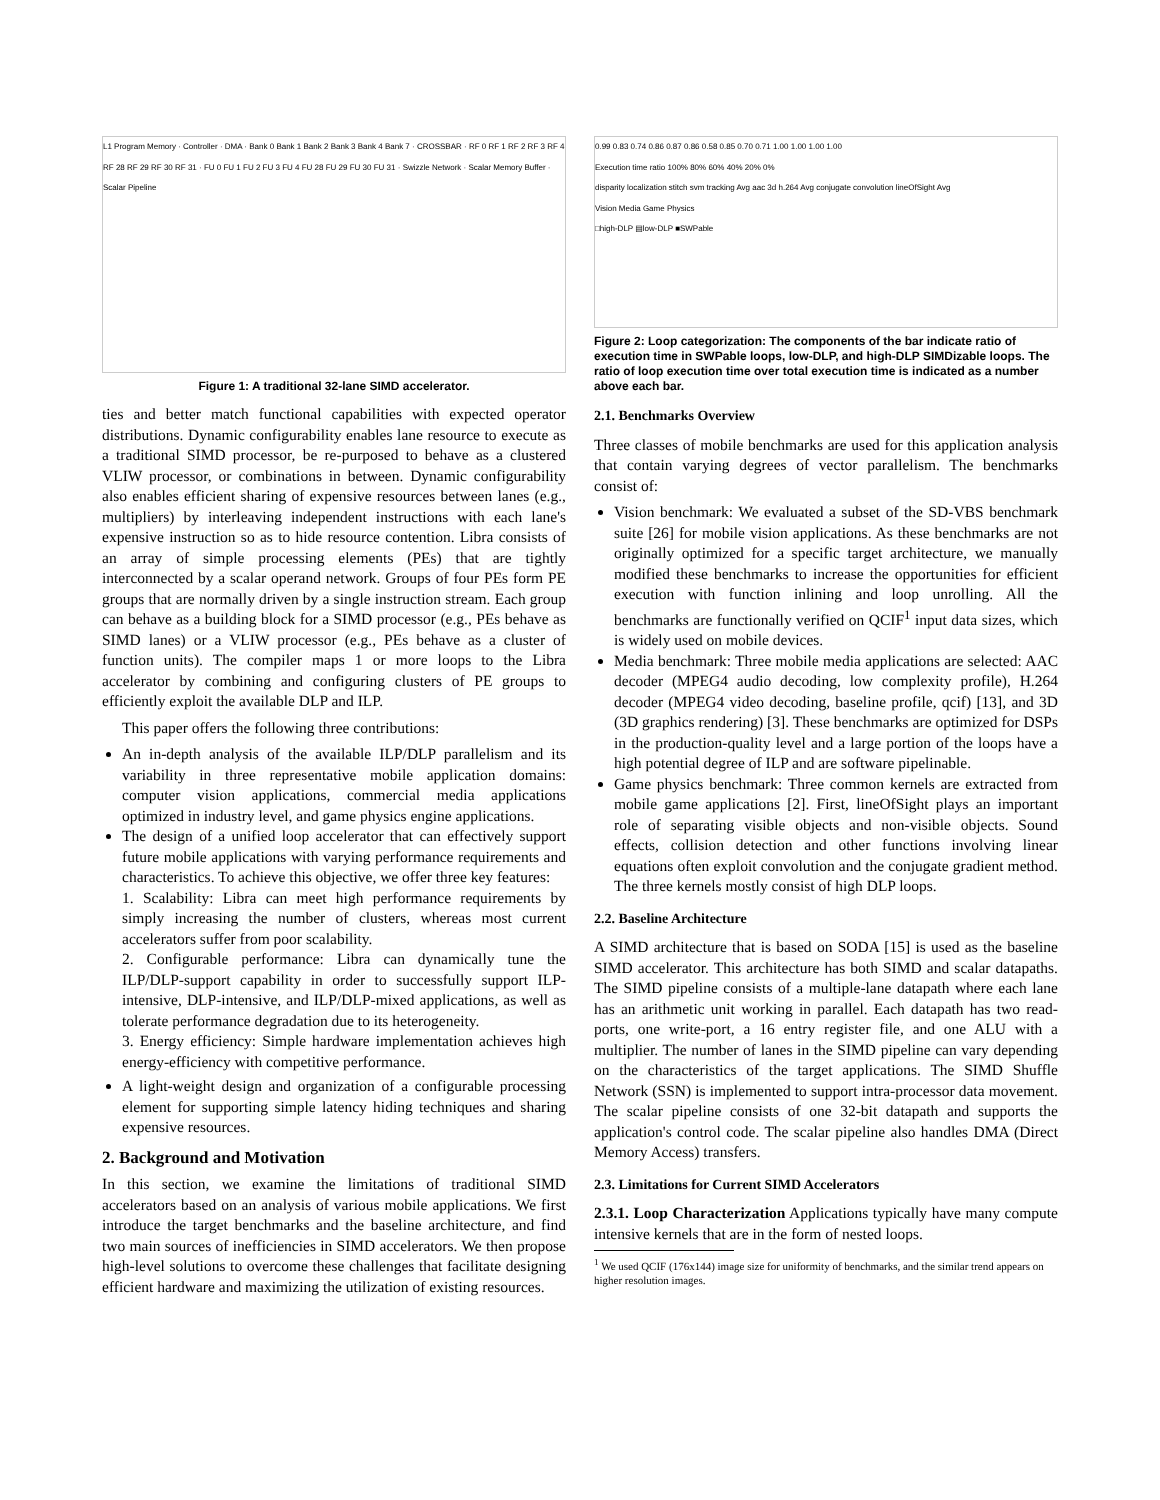L1 Program Memory · Controller · DMA · Bank 0 Bank 1 Bank 2 Bank 3 Bank 4 Bank 7 · CROSSBAR · RF 0 RF 1 RF 2 RF 3 RF 4 RF 28 RF 29 RF 30 RF 31 · FU 0 FU 1 FU 2 FU 3 FU 4 FU 28 FU 29 FU 30 FU 31 · Swizzle Network · Scalar Memory Buffer · Scalar Pipeline
Figure 1: A traditional 32-lane SIMD accelerator.
ties and better match functional capabilities with expected operator distributions. Dynamic configurability enables lane resource to execute as a traditional SIMD processor, be re-purposed to behave as a clustered VLIW processor, or combinations in between. Dynamic configurability also enables efficient sharing of expensive resources between lanes (e.g., multipliers) by interleaving independent instructions with each lane's expensive instruction so as to hide resource contention. Libra consists of an array of simple processing elements (PEs) that are tightly interconnected by a scalar operand network. Groups of four PEs form PE groups that are normally driven by a single instruction stream. Each group can behave as a building block for a SIMD processor (e.g., PEs behave as SIMD lanes) or a VLIW processor (e.g., PEs behave as a cluster of function units). The compiler maps 1 or more loops to the Libra accelerator by combining and configuring clusters of PE groups to efficiently exploit the available DLP and ILP.
This paper offers the following three contributions:
An in-depth analysis of the available ILP/DLP parallelism and its variability in three representative mobile application domains: computer vision applications, commercial media applications optimized in industry level, and game physics engine applications.
The design of a unified loop accelerator that can effectively support future mobile applications with varying performance requirements and characteristics. To achieve this objective, we offer three key features:
1. Scalability: Libra can meet high performance requirements by simply increasing the number of clusters, whereas most current accelerators suffer from poor scalability.
2. Configurable performance: Libra can dynamically tune the ILP/DLP-support capability in order to successfully support ILP-intensive, DLP-intensive, and ILP/DLP-mixed applications, as well as tolerate performance degradation due to its heterogeneity.
3. Energy efficiency: Simple hardware implementation achieves high energy-efficiency with competitive performance.
A light-weight design and organization of a configurable processing element for supporting simple latency hiding techniques and sharing expensive resources.
2. Background and Motivation
In this section, we examine the limitations of traditional SIMD accelerators based on an analysis of various mobile applications. We first introduce the target benchmarks and the baseline architecture, and find two main sources of inefficiencies in SIMD accelerators. We then propose high-level solutions to overcome these challenges that facilitate designing efficient hardware and maximizing the utilization of existing resources.
0.99 0.83 0.74 0.86 0.87 0.86 0.58 0.85 0.70 0.71 1.00 1.00 1.00 1.00
Execution time ratio 100% 80% 60% 40% 20% 0%
disparity localization stitch svm tracking Avg aac 3d h.264 Avg conjugate convolution lineOfSight Avg
Vision Media Game Physics
□high-DLP ▤low-DLP ■SWPable
Figure 2: Loop categorization: The components of the bar indicate ratio of execution time in SWPable loops, low-DLP, and high-DLP SIMDizable loops. The ratio of loop execution time over total execution time is indicated as a number above each bar.
2.1. Benchmarks Overview
Three classes of mobile benchmarks are used for this application analysis that contain varying degrees of vector parallelism. The benchmarks consist of:
Vision benchmark: We evaluated a subset of the SD-VBS benchmark suite [26] for mobile vision applications. As these benchmarks are not originally optimized for a specific target architecture, we manually modified these benchmarks to increase the opportunities for efficient execution with function inlining and loop unrolling. All the benchmarks are functionally verified on QCIF<sup>1</sup> input data sizes, which is widely used on mobile devices.
Media benchmark: Three mobile media applications are selected: AAC decoder (MPEG4 audio decoding, low complexity profile), H.264 decoder (MPEG4 video decoding, baseline profile, qcif) [13], and 3D (3D graphics rendering) [3]. These benchmarks are optimized for DSPs in the production-quality level and a large portion of the loops have a high potential degree of ILP and are software pipelinable.
Game physics benchmark: Three common kernels are extracted from mobile game applications [2]. First, lineOfSight plays an important role of separating visible objects and non-visible objects. Sound effects, collision detection and other functions involving linear equations often exploit convolution and the conjugate gradient method. The three kernels mostly consist of high DLP loops.
2.2. Baseline Architecture
A SIMD architecture that is based on SODA [15] is used as the baseline SIMD accelerator. This architecture has both SIMD and scalar datapaths. The SIMD pipeline consists of a multiple-lane datapath where each lane has an arithmetic unit working in parallel. Each datapath has two read-ports, one write-port, a 16 entry register file, and one ALU with a multiplier. The number of lanes in the SIMD pipeline can vary depending on the characteristics of the target applications. The SIMD Shuffle Network (SSN) is implemented to support intra-processor data movement. The scalar pipeline consists of one 32-bit datapath and supports the application's control code. The scalar pipeline also handles DMA (Direct Memory Access) transfers.
2.3. Limitations for Current SIMD Accelerators
2.3.1. Loop Characterization Applications typically have many compute intensive kernels that are in the form of nested loops.
<sup>1</sup> We used QCIF (176x144) image size for uniformity of benchmarks, and the similar trend appears on higher resolution images.